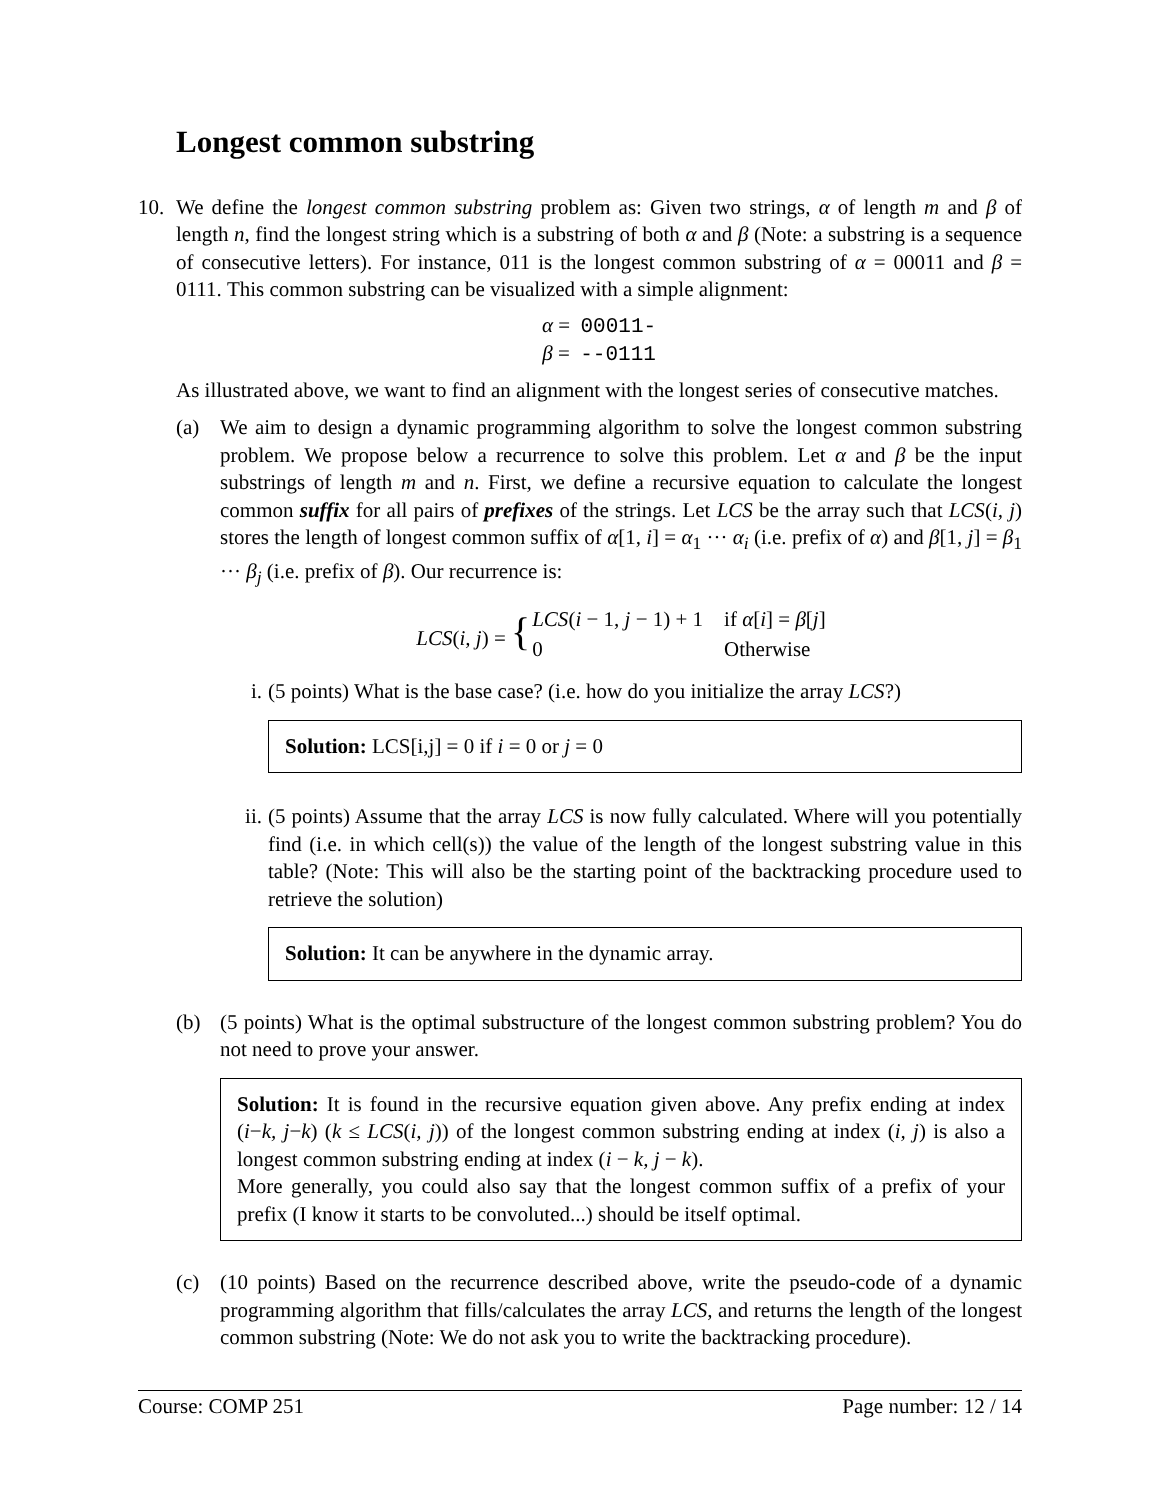Longest common substring
10. We define the longest common substring problem as: Given two strings, α of length m and β of length n, find the longest string which is a substring of both α and β (Note: a substring is a sequence of consecutive letters). For instance, 011 is the longest common substring of α = 00011 and β = 0111. This common substring can be visualized with a simple alignment:
α = 00011-
β = --0111
As illustrated above, we want to find an alignment with the longest series of consecutive matches.
(a) We aim to design a dynamic programming algorithm to solve the longest common substring problem. We propose below a recurrence to solve this problem. Let α and β be the input substrings of length m and n. First, we define a recursive equation to calculate the longest common suffix for all pairs of prefixes of the strings. Let LCS be the array such that LCS(i, j) stores the length of longest common suffix of α[1, i] = α<sub>1</sub> ··· α<sub>i</sub> (i.e. prefix of α) and β[1, j] = β<sub>1</sub> ··· β<sub>j</sub> (i.e. prefix of β). Our recurrence is:
| LCS ( i, j ) = { | LCS ( i − 1, j − 1) + 1 | if α [ i ] = β [ j ] |
| | 0 | Otherwise |
i. (5 points) What is the base case? (i.e. how do you initialize the array LCS?)
Solution: LCS[i,j] = 0 if i = 0 or j = 0
ii. (5 points) Assume that the array LCS is now fully calculated. Where will you potentially find (i.e. in which cell(s)) the value of the length of the longest substring value in this table? (Note: This will also be the starting point of the backtracking procedure used to retrieve the solution)
Solution: It can be anywhere in the dynamic array.
(b) (5 points) What is the optimal substructure of the longest common substring problem? You do not need to prove your answer.
Solution: It is found in the recursive equation given above. Any prefix ending at index (i−k, j−k) (k ≤ LCS(i, j)) of the longest common substring ending at index (i, j) is also a longest common substring ending at index (i − k, j − k).
More generally, you could also say that the longest common suffix of a prefix of your prefix (I know it starts to be convoluted...) should be itself optimal.
(c) (10 points) Based on the recurrence described above, write the pseudo-code of a dynamic programming algorithm that fills/calculates the array LCS, and returns the length of the longest common substring (Note: We do not ask you to write the backtracking procedure).
Course: COMP 251 Page number: 12 / 14